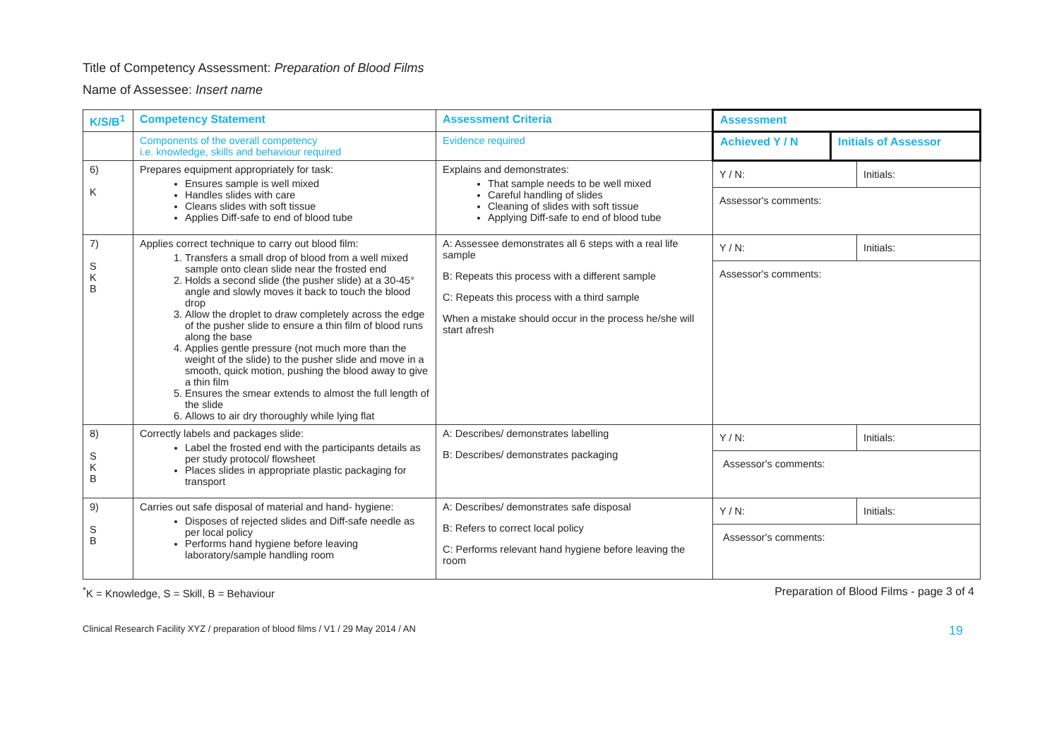Title of Competency Assessment: Preparation of Blood Films
Name of Assessee: Insert name
| K/S/B<sup>1</sup> | Competency Statement | Assessment Criteria | Assessment | |
| --- | --- | --- | --- | --- |
| | Components of the overall competency i.e. knowledge, skills and behaviour required | Evidence required | Achieved Y / N | Initials of Assessor |
| 6) K | Prepares equipment appropriately for task: Ensures sample is well mixed Handles slides with care Cleans slides with soft tissue Applies Diff-safe to end of blood tube | Explains and demonstrates: That sample needs to be well mixed Careful handling of slides Cleaning of slides with soft tissue Applying Diff-safe to end of blood tube | / Y / N: / Initials: / / Assessor's comments: / / | |
| 7) S K B | Applies correct technique to carry out blood film: 1. Transfers a small drop of blood from a well mixed sample onto clean slide near the frosted end 2. Holds a second slide (the pusher slide) at a 30-45° angle and slowly moves it back to touch the blood drop 3. Allow the droplet to draw completely across the edge of the pusher slide to ensure a thin film of blood runs along the base 4. Applies gentle pressure (not much more than the weight of the slide) to the pusher slide and move in a smooth, quick motion, pushing the blood away to give a thin film 5. Ensures the smear extends to almost the full length of the slide 6. Allows to air dry thoroughly while lying flat | A: Assessee demonstrates all 6 steps with a real life sample B: Repeats this process with a different sample C: Repeats this process with a third sample When a mistake should occur in the process he/she will start afresh | / Y / N: / Initials: / / Assessor's comments: / / | |
| 8) S K B | Correctly labels and packages slide: Label the frosted end with the participants details as per study protocol/ flowsheet Places slides in appropriate plastic packaging for transport | A: Describes/ demonstrates labelling B: Describes/ demonstrates packaging | / Y / N: / Initials: / / Assessor's comments: / / | |
| 9) S B | Carries out safe disposal of material and hand- hygiene: Disposes of rejected slides and Diff-safe needle as per local policy Performs hand hygiene before leaving laboratory/sample handling room | A: Describes/ demonstrates safe disposal B: Refers to correct local policy C: Performs relevant hand hygiene before leaving the room | / Y / N: / Initials: / / Assessor's comments: / / | |
<sup>*</sup> K = Knowledge, S = Skill, B = Behaviour Preparation of Blood Films - page 3 of 4
Clinical Research Facility XYZ / preparation of blood films / V1 / 29 May 2014 / AN 19